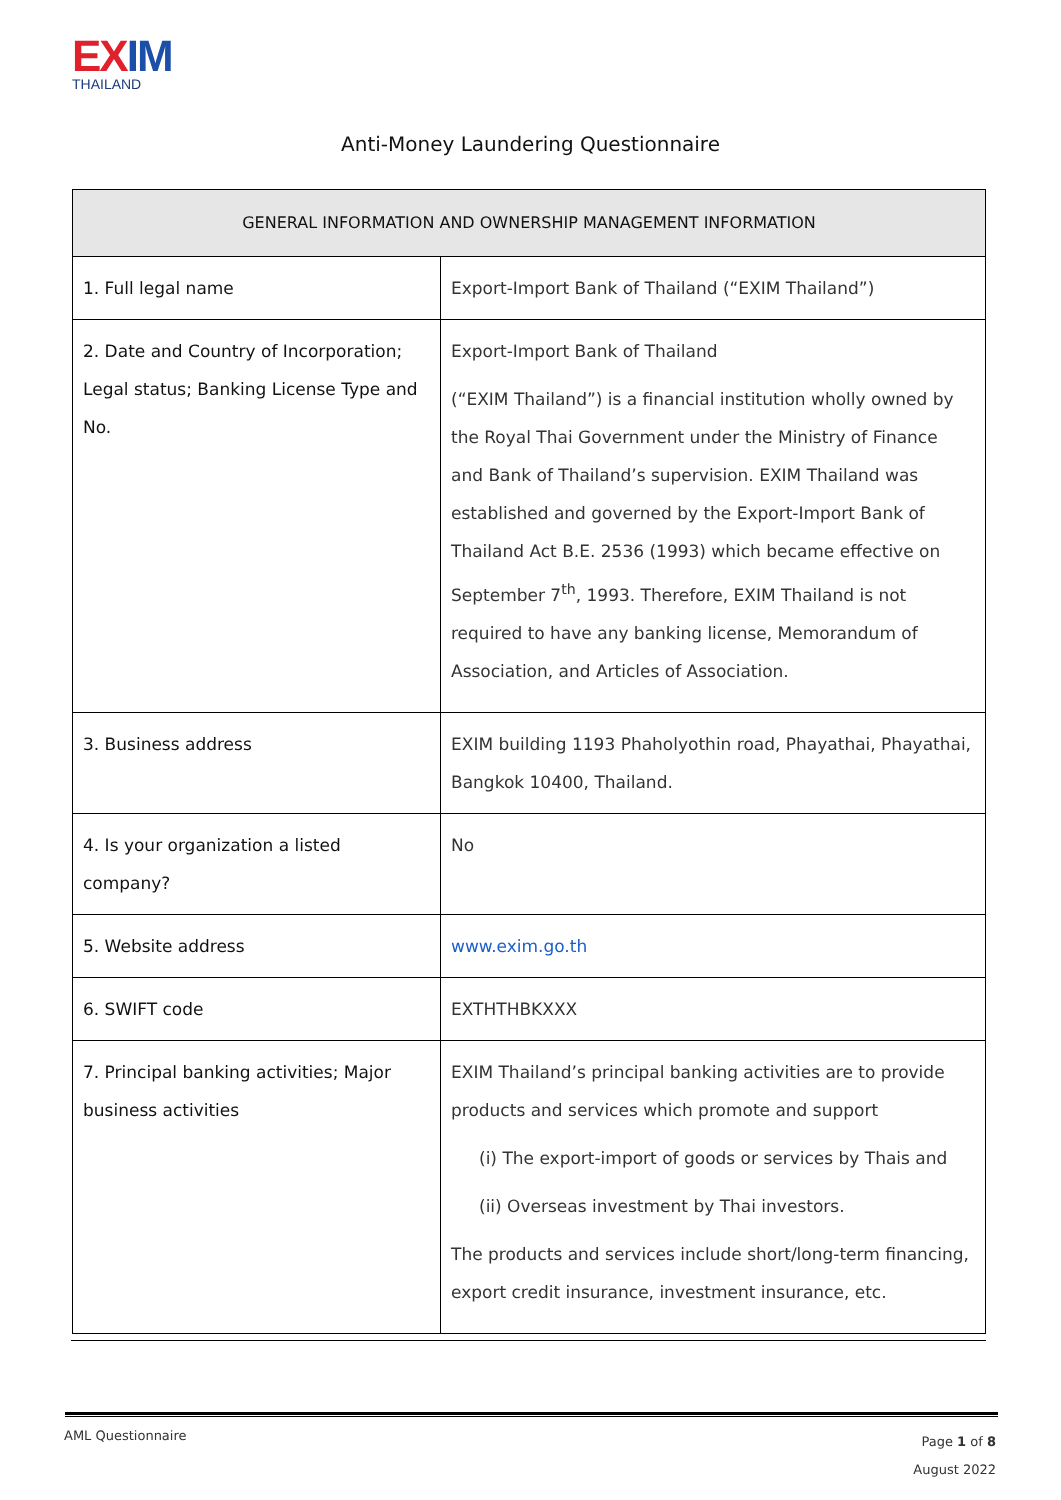EX IM
THAILAND
Anti-Money Laundering Questionnaire
| GENERAL INFORMATION AND OWNERSHIP MANAGEMENT INFORMATION | |
| --- | --- |
| 1. Full legal name | Export-Import Bank of Thailand (“EXIM Thailand”) |
| 2. Date and Country of Incorporation; Legal status; Banking License Type and No. | Export-Import Bank of Thailand (“EXIM Thailand”) is a financial institution wholly owned by the Royal Thai Government under the Ministry of Finance and Bank of Thailand’s supervision. EXIM Thailand was established and governed by the Export-Import Bank of Thailand Act B.E. 2536 (1993) which became effective on September 7<sup>th</sup>, 1993. Therefore, EXIM Thailand is not required to have any banking license, Memorandum of Association, and Articles of Association. |
| 3. Business address | EXIM building 1193 Phaholyothin road, Phayathai, Phayathai, Bangkok 10400, Thailand. |
| 4. Is your organization a listed company? | No |
| 5. Website address | www.exim.go.th |
| 6. SWIFT code | EXTHTHBKXXX |
| 7. Principal banking activities; Major business activities | EXIM Thailand’s principal banking activities are to provide products and services which promote and support (i) The export-import of goods or services by Thais and (ii) Overseas investment by Thai investors. The products and services include short/long-term financing, export credit insurance, investment insurance, etc. |
AML Questionnaire
Page 1 of 8
August 2022